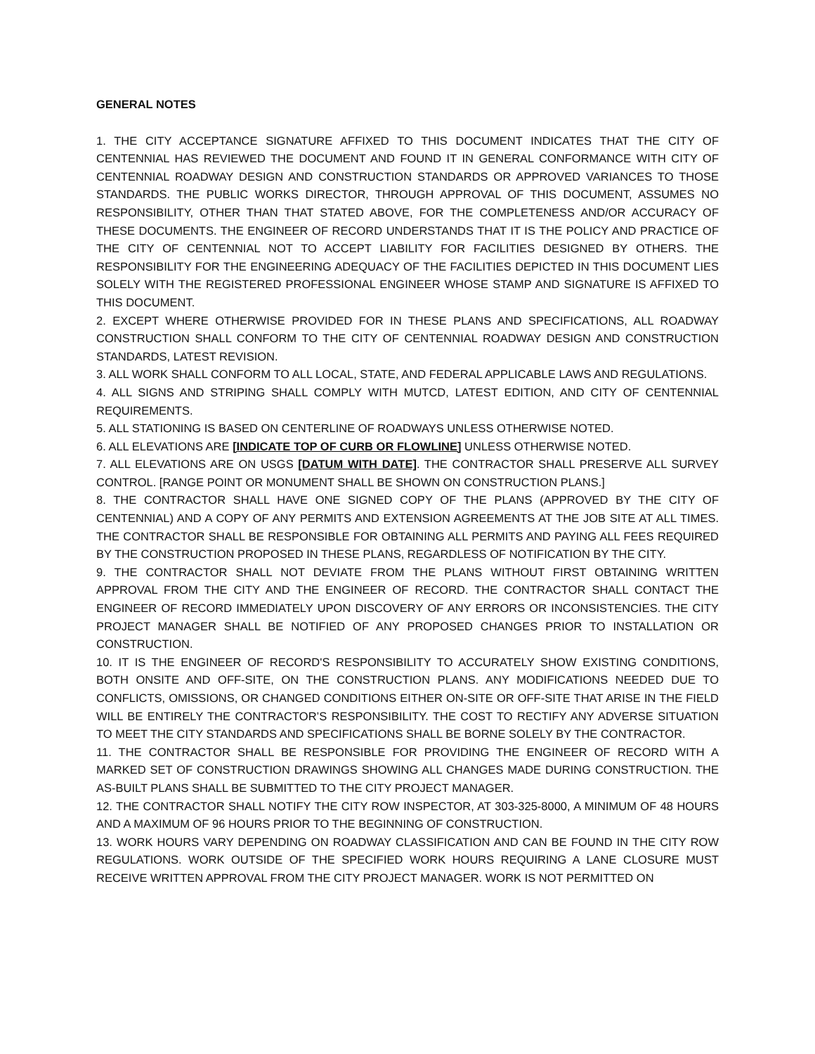GENERAL NOTES
1. THE CITY ACCEPTANCE SIGNATURE AFFIXED TO THIS DOCUMENT INDICATES THAT THE CITY OF CENTENNIAL HAS REVIEWED THE DOCUMENT AND FOUND IT IN GENERAL CONFORMANCE WITH CITY OF CENTENNIAL ROADWAY DESIGN AND CONSTRUCTION STANDARDS OR APPROVED VARIANCES TO THOSE STANDARDS. THE PUBLIC WORKS DIRECTOR, THROUGH APPROVAL OF THIS DOCUMENT, ASSUMES NO RESPONSIBILITY, OTHER THAN THAT STATED ABOVE, FOR THE COMPLETENESS AND/OR ACCURACY OF THESE DOCUMENTS. THE ENGINEER OF RECORD UNDERSTANDS THAT IT IS THE POLICY AND PRACTICE OF THE CITY OF CENTENNIAL NOT TO ACCEPT LIABILITY FOR FACILITIES DESIGNED BY OTHERS. THE RESPONSIBILITY FOR THE ENGINEERING ADEQUACY OF THE FACILITIES DEPICTED IN THIS DOCUMENT LIES SOLELY WITH THE REGISTERED PROFESSIONAL ENGINEER WHOSE STAMP AND SIGNATURE IS AFFIXED TO THIS DOCUMENT.
2. EXCEPT WHERE OTHERWISE PROVIDED FOR IN THESE PLANS AND SPECIFICATIONS, ALL ROADWAY CONSTRUCTION SHALL CONFORM TO THE CITY OF CENTENNIAL ROADWAY DESIGN AND CONSTRUCTION STANDARDS, LATEST REVISION.
3. ALL WORK SHALL CONFORM TO ALL LOCAL, STATE, AND FEDERAL APPLICABLE LAWS AND REGULATIONS.
4. ALL SIGNS AND STRIPING SHALL COMPLY WITH MUTCD, LATEST EDITION, AND CITY OF CENTENNIAL REQUIREMENTS.
5. ALL STATIONING IS BASED ON CENTERLINE OF ROADWAYS UNLESS OTHERWISE NOTED.
6. ALL ELEVATIONS ARE [INDICATE TOP OF CURB OR FLOWLINE] UNLESS OTHERWISE NOTED.
7. ALL ELEVATIONS ARE ON USGS [DATUM WITH DATE]. THE CONTRACTOR SHALL PRESERVE ALL SURVEY CONTROL. [RANGE POINT OR MONUMENT SHALL BE SHOWN ON CONSTRUCTION PLANS.]
8. THE CONTRACTOR SHALL HAVE ONE SIGNED COPY OF THE PLANS (APPROVED BY THE CITY OF CENTENNIAL) AND A COPY OF ANY PERMITS AND EXTENSION AGREEMENTS AT THE JOB SITE AT ALL TIMES. THE CONTRACTOR SHALL BE RESPONSIBLE FOR OBTAINING ALL PERMITS AND PAYING ALL FEES REQUIRED BY THE CONSTRUCTION PROPOSED IN THESE PLANS, REGARDLESS OF NOTIFICATION BY THE CITY.
9. THE CONTRACTOR SHALL NOT DEVIATE FROM THE PLANS WITHOUT FIRST OBTAINING WRITTEN APPROVAL FROM THE CITY AND THE ENGINEER OF RECORD. THE CONTRACTOR SHALL CONTACT THE ENGINEER OF RECORD IMMEDIATELY UPON DISCOVERY OF ANY ERRORS OR INCONSISTENCIES. THE CITY PROJECT MANAGER SHALL BE NOTIFIED OF ANY PROPOSED CHANGES PRIOR TO INSTALLATION OR CONSTRUCTION.
10. IT IS THE ENGINEER OF RECORD'S RESPONSIBILITY TO ACCURATELY SHOW EXISTING CONDITIONS, BOTH ONSITE AND OFF-SITE, ON THE CONSTRUCTION PLANS. ANY MODIFICATIONS NEEDED DUE TO CONFLICTS, OMISSIONS, OR CHANGED CONDITIONS EITHER ON-SITE OR OFF-SITE THAT ARISE IN THE FIELD WILL BE ENTIRELY THE CONTRACTOR’S RESPONSIBILITY. THE COST TO RECTIFY ANY ADVERSE SITUATION TO MEET THE CITY STANDARDS AND SPECIFICATIONS SHALL BE BORNE SOLELY BY THE CONTRACTOR.
11. THE CONTRACTOR SHALL BE RESPONSIBLE FOR PROVIDING THE ENGINEER OF RECORD WITH A MARKED SET OF CONSTRUCTION DRAWINGS SHOWING ALL CHANGES MADE DURING CONSTRUCTION. THE AS-BUILT PLANS SHALL BE SUBMITTED TO THE CITY PROJECT MANAGER.
12. THE CONTRACTOR SHALL NOTIFY THE CITY ROW INSPECTOR, AT 303-325-8000, A MINIMUM OF 48 HOURS AND A MAXIMUM OF 96 HOURS PRIOR TO THE BEGINNING OF CONSTRUCTION.
13. WORK HOURS VARY DEPENDING ON ROADWAY CLASSIFICATION AND CAN BE FOUND IN THE CITY ROW REGULATIONS. WORK OUTSIDE OF THE SPECIFIED WORK HOURS REQUIRING A LANE CLOSURE MUST RECEIVE WRITTEN APPROVAL FROM THE CITY PROJECT MANAGER. WORK IS NOT PERMITTED ON